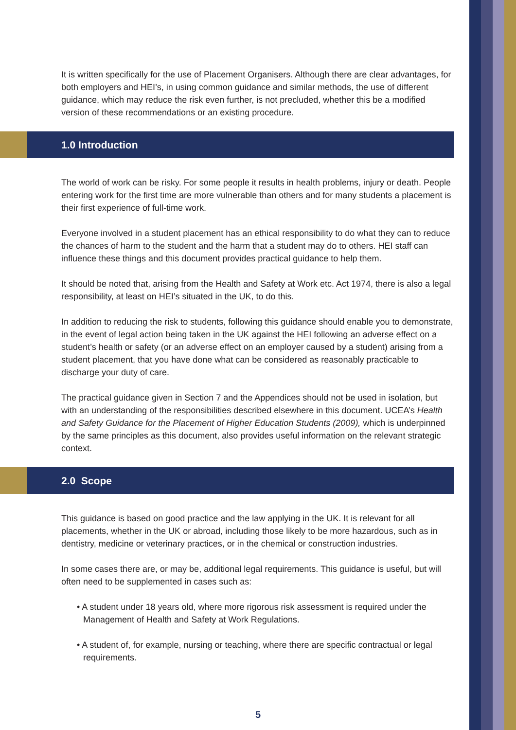It is written specifically for the use of Placement Organisers. Although there are clear advantages, for both employers and HEI’s, in using common guidance and similar methods, the use of different guidance, which may reduce the risk even further, is not precluded, whether this be a modified version of these recommendations or an existing procedure.
1.0 Introduction
The world of work can be risky. For some people it results in health problems, injury or death. People entering work for the first time are more vulnerable than others and for many students a placement is their first experience of full-time work.
Everyone involved in a student placement has an ethical responsibility to do what they can to reduce the chances of harm to the student and the harm that a student may do to others. HEI staff can influence these things and this document provides practical guidance to help them.
It should be noted that, arising from the Health and Safety at Work etc. Act 1974, there is also a legal responsibility, at least on HEI’s situated in the UK, to do this.
In addition to reducing the risk to students, following this guidance should enable you to demonstrate, in the event of legal action being taken in the UK against the HEI following an adverse effect on a student’s health or safety (or an adverse effect on an employer caused by a student) arising from a student placement, that you have done what can be considered as reasonably practicable to discharge your duty of care.
The practical guidance given in Section 7 and the Appendices should not be used in isolation, but with an understanding of the responsibilities described elsewhere in this document. UCEA’s Health and Safety Guidance for the Placement of Higher Education Students (2009), which is underpinned by the same principles as this document, also provides useful information on the relevant strategic context.
2.0 Scope
This guidance is based on good practice and the law applying in the UK. It is relevant for all placements, whether in the UK or abroad, including those likely to be more hazardous, such as in dentistry, medicine or veterinary practices, or in the chemical or construction industries.
In some cases there are, or may be, additional legal requirements. This guidance is useful, but will often need to be supplemented in cases such as:
• A student under 18 years old, where more rigorous risk assessment is required under the Management of Health and Safety at Work Regulations.
• A student of, for example, nursing or teaching, where there are specific contractual or legal requirements.
5